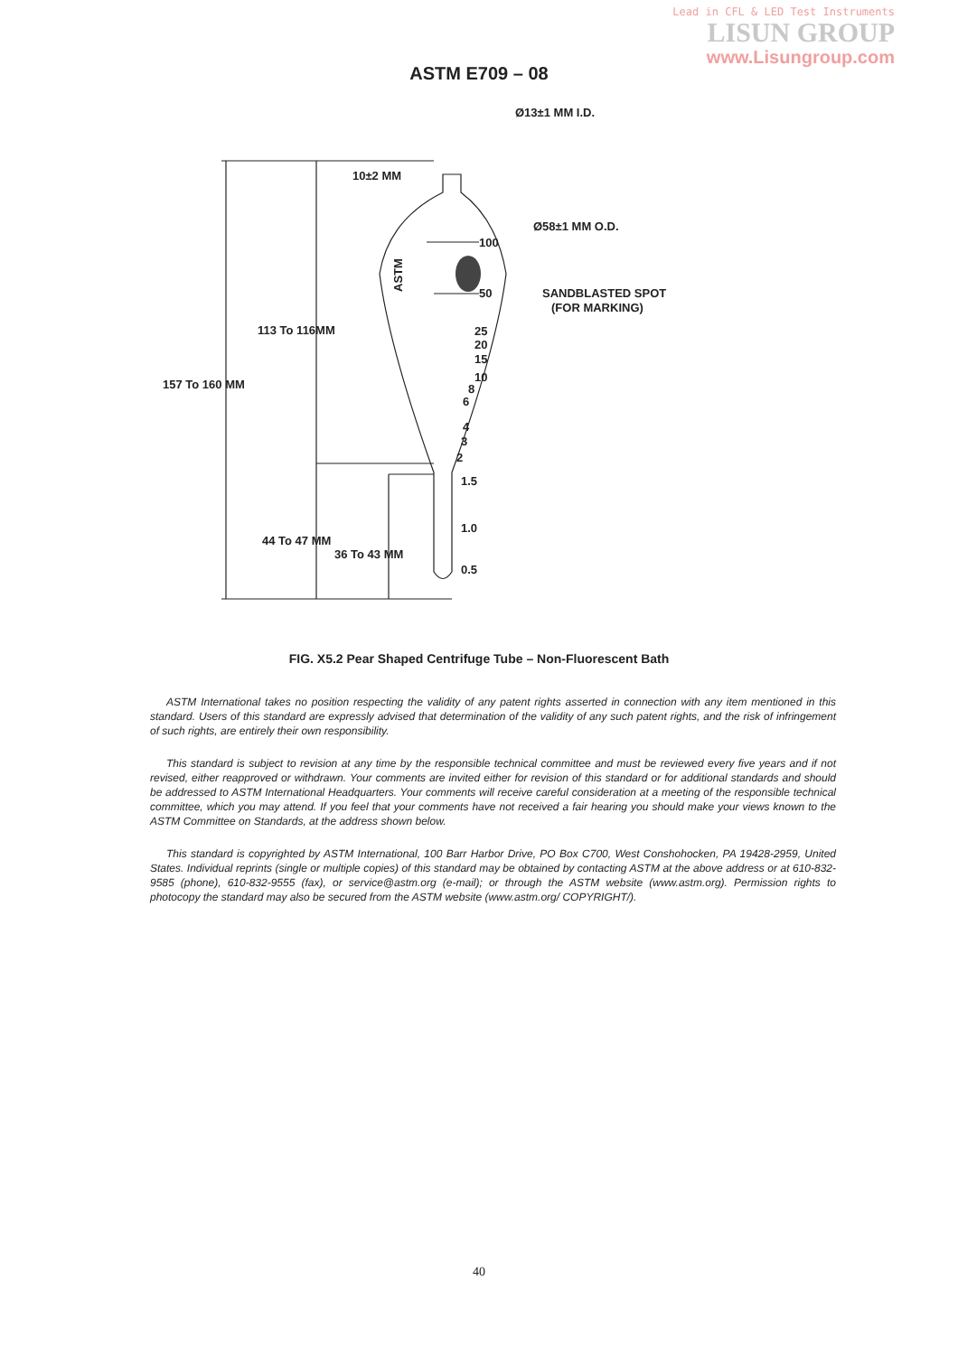Lead in CFL & LED Test Instruments
LISUN GROUP
www.Lisungroup.com
ASTM E709 – 08
Ø13±1 MM I.D.
10±2 MM
Ø58±1 MM O.D.
100
50
SANDBLASTED SPOT
(FOR MARKING)
25
20
15
10
8
6
4
3
2
1.5
1.0
0.5
113 To 116MM
157 To 160 MM
44 To 47 MM
36 To 43 MM
ASTM
FIG. X5.2 Pear Shaped Centrifuge Tube – Non-Fluorescent Bath
ASTM International takes no position respecting the validity of any patent rights asserted in connection with any item mentioned in this standard. Users of this standard are expressly advised that determination of the validity of any such patent rights, and the risk of infringement of such rights, are entirely their own responsibility.
This standard is subject to revision at any time by the responsible technical committee and must be reviewed every five years and if not revised, either reapproved or withdrawn. Your comments are invited either for revision of this standard or for additional standards and should be addressed to ASTM International Headquarters. Your comments will receive careful consideration at a meeting of the responsible technical committee, which you may attend. If you feel that your comments have not received a fair hearing you should make your views known to the ASTM Committee on Standards, at the address shown below.
This standard is copyrighted by ASTM International, 100 Barr Harbor Drive, PO Box C700, West Conshohocken, PA 19428-2959, United States. Individual reprints (single or multiple copies) of this standard may be obtained by contacting ASTM at the above address or at 610-832-9585 (phone), 610-832-9555 (fax), or service@astm.org (e-mail); or through the ASTM website (www.astm.org). Permission rights to photocopy the standard may also be secured from the ASTM website (www.astm.org/ COPYRIGHT/).
40